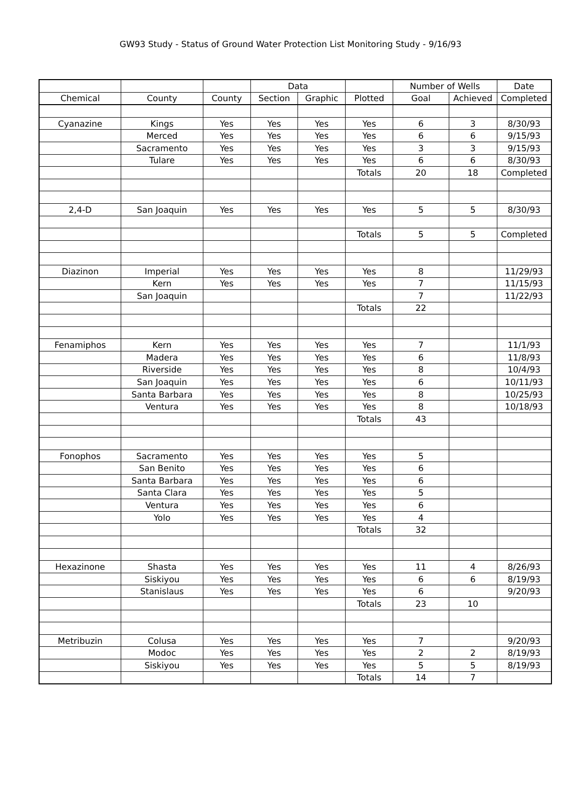GW93 Study - Status of Ground Water Protection List Monitoring Study - 9/16/93
| | | | Data | | | Number of Wells | | Date |
| Chemical | County | County | Section | Graphic | Plotted | Goal | Achieved | Completed |
| Cyanazine | Kings | Yes | Yes | Yes | Yes | 6 | 3 | 8/30/93 |
| | Merced | Yes | Yes | Yes | Yes | 6 | 6 | 9/15/93 |
| | Sacramento | Yes | Yes | Yes | Yes | 3 | 3 | 9/15/93 |
| | Tulare | Yes | Yes | Yes | Yes | 6 | 6 | 8/30/93 |
| | | | | | Totals | 20 | 18 | Completed |
| 2,4-D | San Joaquin | Yes | Yes | Yes | Yes | 5 | 5 | 8/30/93 |
| | | | | | Totals | 5 | 5 | Completed |
| Diazinon | Imperial | Yes | Yes | Yes | Yes | 8 | | 11/29/93 |
| | Kern | Yes | Yes | Yes | Yes | 7 | | 11/15/93 |
| | San Joaquin | | | | | 7 | | 11/22/93 |
| | | | | | Totals | 22 | | |
| Fenamiphos | Kern | Yes | Yes | Yes | Yes | 7 | | 11/1/93 |
| | Madera | Yes | Yes | Yes | Yes | 6 | | 11/8/93 |
| | Riverside | Yes | Yes | Yes | Yes | 8 | | 10/4/93 |
| | San Joaquin | Yes | Yes | Yes | Yes | 6 | | 10/11/93 |
| | Santa Barbara | Yes | Yes | Yes | Yes | 8 | | 10/25/93 |
| | Ventura | Yes | Yes | Yes | Yes | 8 | | 10/18/93 |
| | | | | | Totals | 43 | | |
| Fonophos | Sacramento | Yes | Yes | Yes | Yes | 5 | | |
| | San Benito | Yes | Yes | Yes | Yes | 6 | | |
| | Santa Barbara | Yes | Yes | Yes | Yes | 6 | | |
| | Santa Clara | Yes | Yes | Yes | Yes | 5 | | |
| | Ventura | Yes | Yes | Yes | Yes | 6 | | |
| | Yolo | Yes | Yes | Yes | Yes | 4 | | |
| | | | | | Totals | 32 | | |
| Hexazinone | Shasta | Yes | Yes | Yes | Yes | 11 | 4 | 8/26/93 |
| | Siskiyou | Yes | Yes | Yes | Yes | 6 | 6 | 8/19/93 |
| | Stanislaus | Yes | Yes | Yes | Yes | 6 | | 9/20/93 |
| | | | | | Totals | 23 | 10 | |
| Metribuzin | Colusa | Yes | Yes | Yes | Yes | 7 | | 9/20/93 |
| | Modoc | Yes | Yes | Yes | Yes | 2 | 2 | 8/19/93 |
| | Siskiyou | Yes | Yes | Yes | Yes | 5 | 5 | 8/19/93 |
| | | | | | Totals | 14 | 7 | |